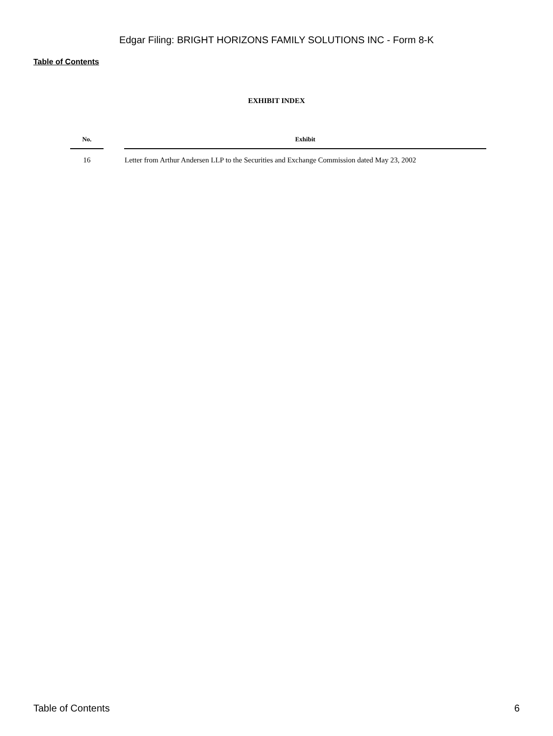Edgar Filing: BRIGHT HORIZONS FAMILY SOLUTIONS INC - Form 8-K
Table of Contents
EXHIBIT INDEX
| No. | | Exhibit |
| --- | --- | --- |
| 16 | | Letter from Arthur Andersen LLP to the Securities and Exchange Commission dated May 23, 2002 |
Table of Contents 6